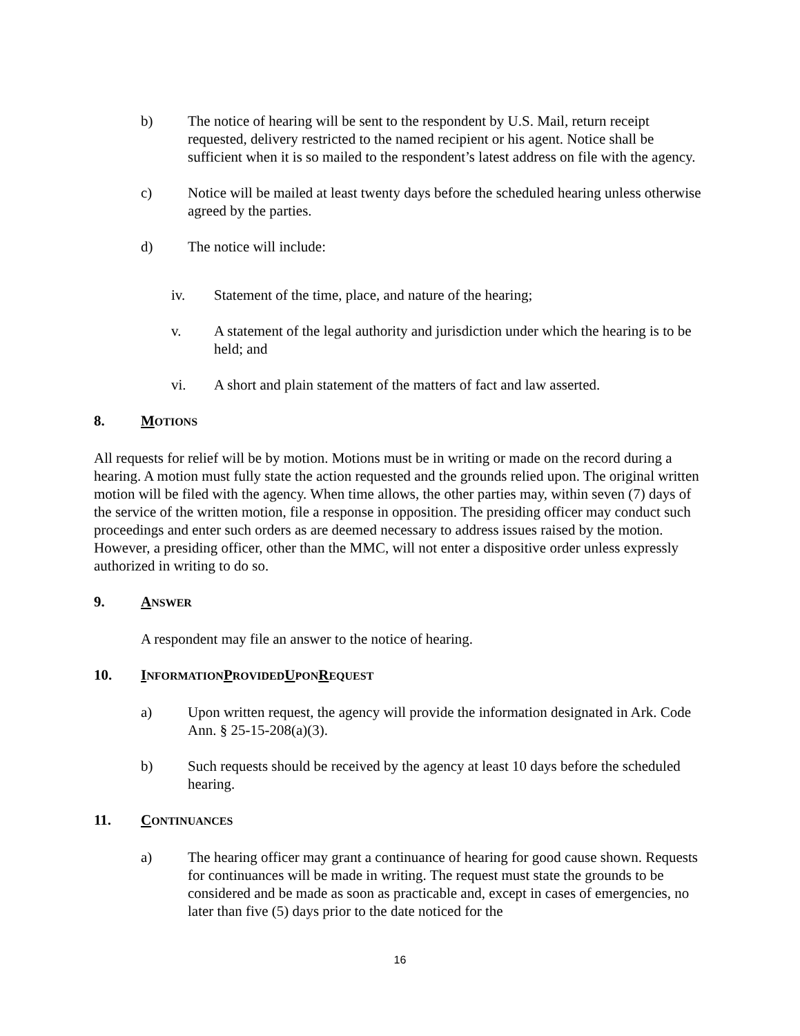b) The notice of hearing will be sent to the respondent by U.S. Mail, return receipt requested, delivery restricted to the named recipient or his agent. Notice shall be sufficient when it is so mailed to the respondent’s latest address on file with the agency.
c) Notice will be mailed at least twenty days before the scheduled hearing unless otherwise agreed by the parties.
d) The notice will include:
iv. Statement of the time, place, and nature of the hearing;
v. A statement of the legal authority and jurisdiction under which the hearing is to be held; and
vi. A short and plain statement of the matters of fact and law asserted.
8. MOTIONS
All requests for relief will be by motion. Motions must be in writing or made on the record during a hearing. A motion must fully state the action requested and the grounds relied upon. The original written motion will be filed with the agency. When time allows, the other parties may, within seven (7) days of the service of the written motion, file a response in opposition. The presiding officer may conduct such proceedings and enter such orders as are deemed necessary to address issues raised by the motion. However, a presiding officer, other than the MMC, will not enter a dispositive order unless expressly authorized in writing to do so.
9. ANSWER
A respondent may file an answer to the notice of hearing.
10. INFORMATION PROVIDED UPON REQUEST
a) Upon written request, the agency will provide the information designated in Ark. Code Ann. § 25-15-208(a)(3).
b) Such requests should be received by the agency at least 10 days before the scheduled hearing.
11. CONTINUANCES
a) The hearing officer may grant a continuance of hearing for good cause shown. Requests for continuances will be made in writing. The request must state the grounds to be considered and be made as soon as practicable and, except in cases of emergencies, no later than five (5) days prior to the date noticed for the
16